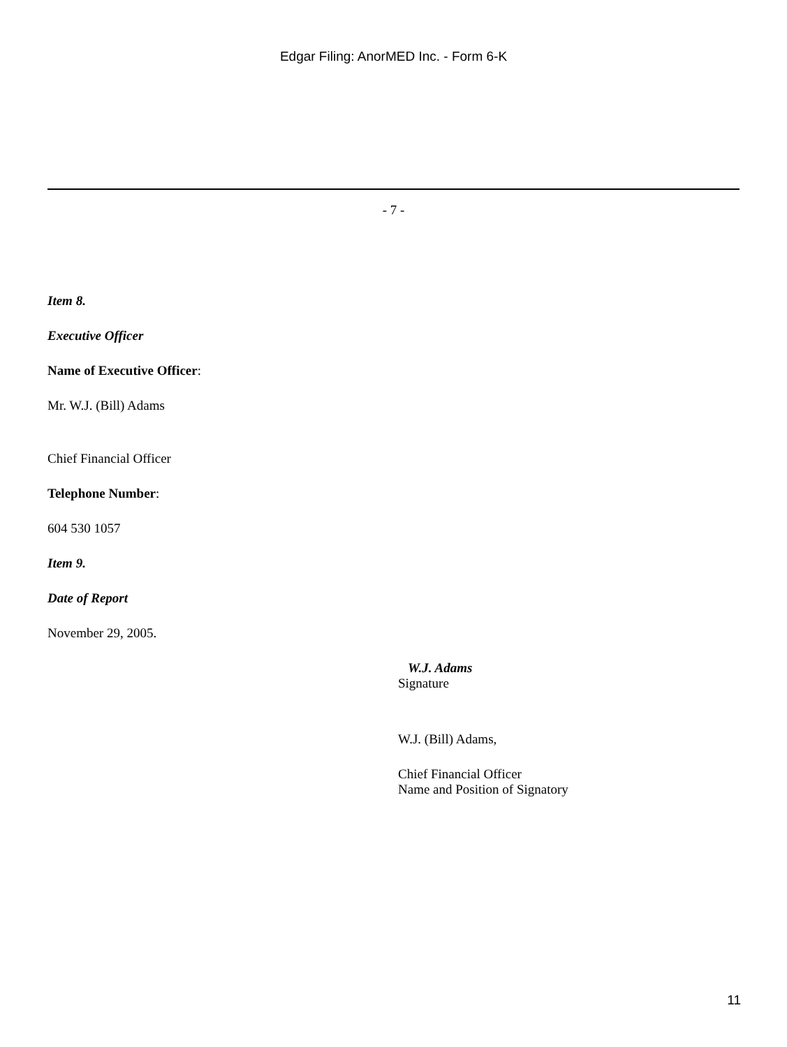Edgar Filing: AnorMED Inc. - Form 6-K
- 7 -
Item 8.
Executive Officer
Name of Executive Officer:
Mr. W.J. (Bill) Adams
Chief Financial Officer
Telephone Number:
604 530 1057
Item 9.
Date of Report
November 29, 2005.
W.J. Adams
Signature
W.J. (Bill) Adams,
Chief Financial Officer
Name and Position of Signatory
11